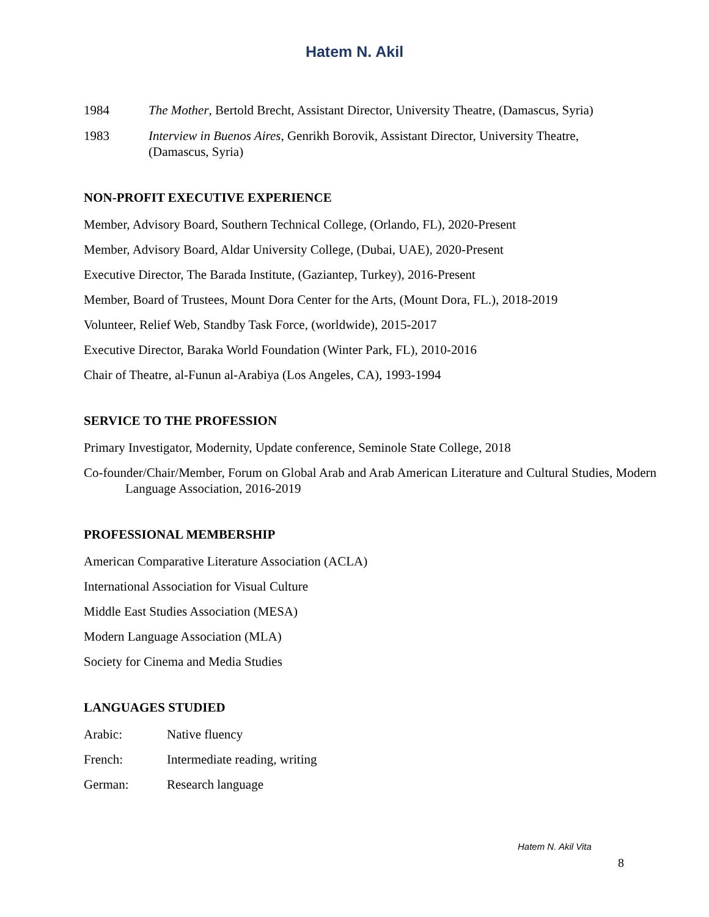Hatem N. Akil
1984 The Mother, Bertold Brecht, Assistant Director, University Theatre, (Damascus, Syria)
1983 Interview in Buenos Aires, Genrikh Borovik, Assistant Director, University Theatre, (Damascus, Syria)
NON-PROFIT EXECUTIVE EXPERIENCE
Member, Advisory Board, Southern Technical College, (Orlando, FL), 2020-Present
Member, Advisory Board, Aldar University College, (Dubai, UAE), 2020-Present
Executive Director, The Barada Institute, (Gaziantep, Turkey), 2016-Present
Member, Board of Trustees, Mount Dora Center for the Arts, (Mount Dora, FL.), 2018-2019
Volunteer, Relief Web, Standby Task Force, (worldwide), 2015-2017
Executive Director, Baraka World Foundation (Winter Park, FL), 2010-2016
Chair of Theatre, al-Funun al-Arabiya (Los Angeles, CA), 1993-1994
SERVICE TO THE PROFESSION
Primary Investigator, Modernity, Update conference, Seminole State College, 2018
Co-founder/Chair/Member, Forum on Global Arab and Arab American Literature and Cultural Studies, Modern Language Association, 2016-2019
PROFESSIONAL MEMBERSHIP
American Comparative Literature Association (ACLA)
International Association for Visual Culture
Middle East Studies Association (MESA)
Modern Language Association (MLA)
Society for Cinema and Media Studies
LANGUAGES STUDIED
Arabic: Native fluency
French: Intermediate reading, writing
German: Research language
Hatem N. Akil Vita
8